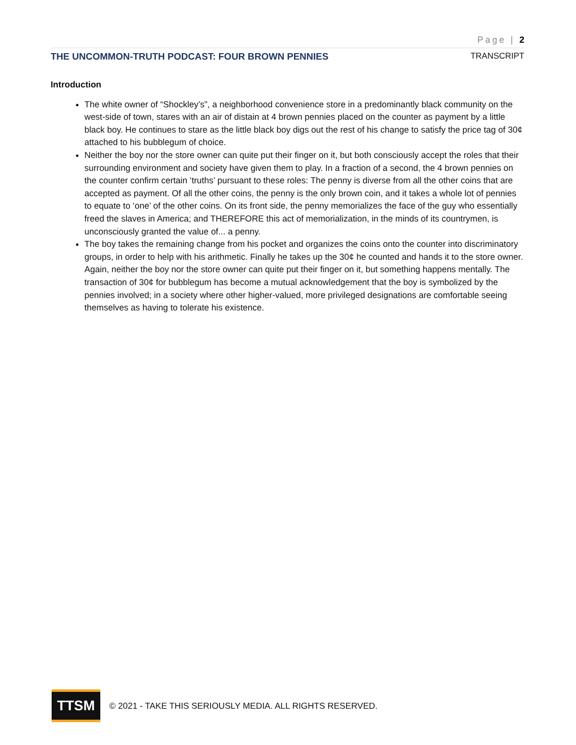Page | 2
THE UNCOMMON-TRUTH PODCAST: FOUR BROWN PENNIES TRANSCRIPT
Introduction
The white owner of “Shockley’s”, a neighborhood convenience store in a predominantly black community on the west-side of town, stares with an air of distain at 4 brown pennies placed on the counter as payment by a little black boy. He continues to stare as the little black boy digs out the rest of his change to satisfy the price tag of 30¢ attached to his bubblegum of choice.
Neither the boy nor the store owner can quite put their finger on it, but both consciously accept the roles that their surrounding environment and society have given them to play. In a fraction of a second, the 4 brown pennies on the counter confirm certain ‘truths’ pursuant to these roles: The penny is diverse from all the other coins that are accepted as payment. Of all the other coins, the penny is the only brown coin, and it takes a whole lot of pennies to equate to ‘one’ of the other coins. On its front side, the penny memorializes the face of the guy who essentially freed the slaves in America; and THEREFORE this act of memorialization, in the minds of its countrymen, is unconsciously granted the value of... a penny.
The boy takes the remaining change from his pocket and organizes the coins onto the counter into discriminatory groups, in order to help with his arithmetic. Finally he takes up the 30¢ he counted and hands it to the store owner. Again, neither the boy nor the store owner can quite put their finger on it, but something happens mentally. The transaction of 30¢ for bubblegum has become a mutual acknowledgement that the boy is symbolized by the pennies involved; in a society where other higher-valued, more privileged designations are comfortable seeing themselves as having to tolerate his existence.
TTSM
© 2021 - TAKE THIS SERIOUSLY MEDIA. ALL RIGHTS RESERVED.